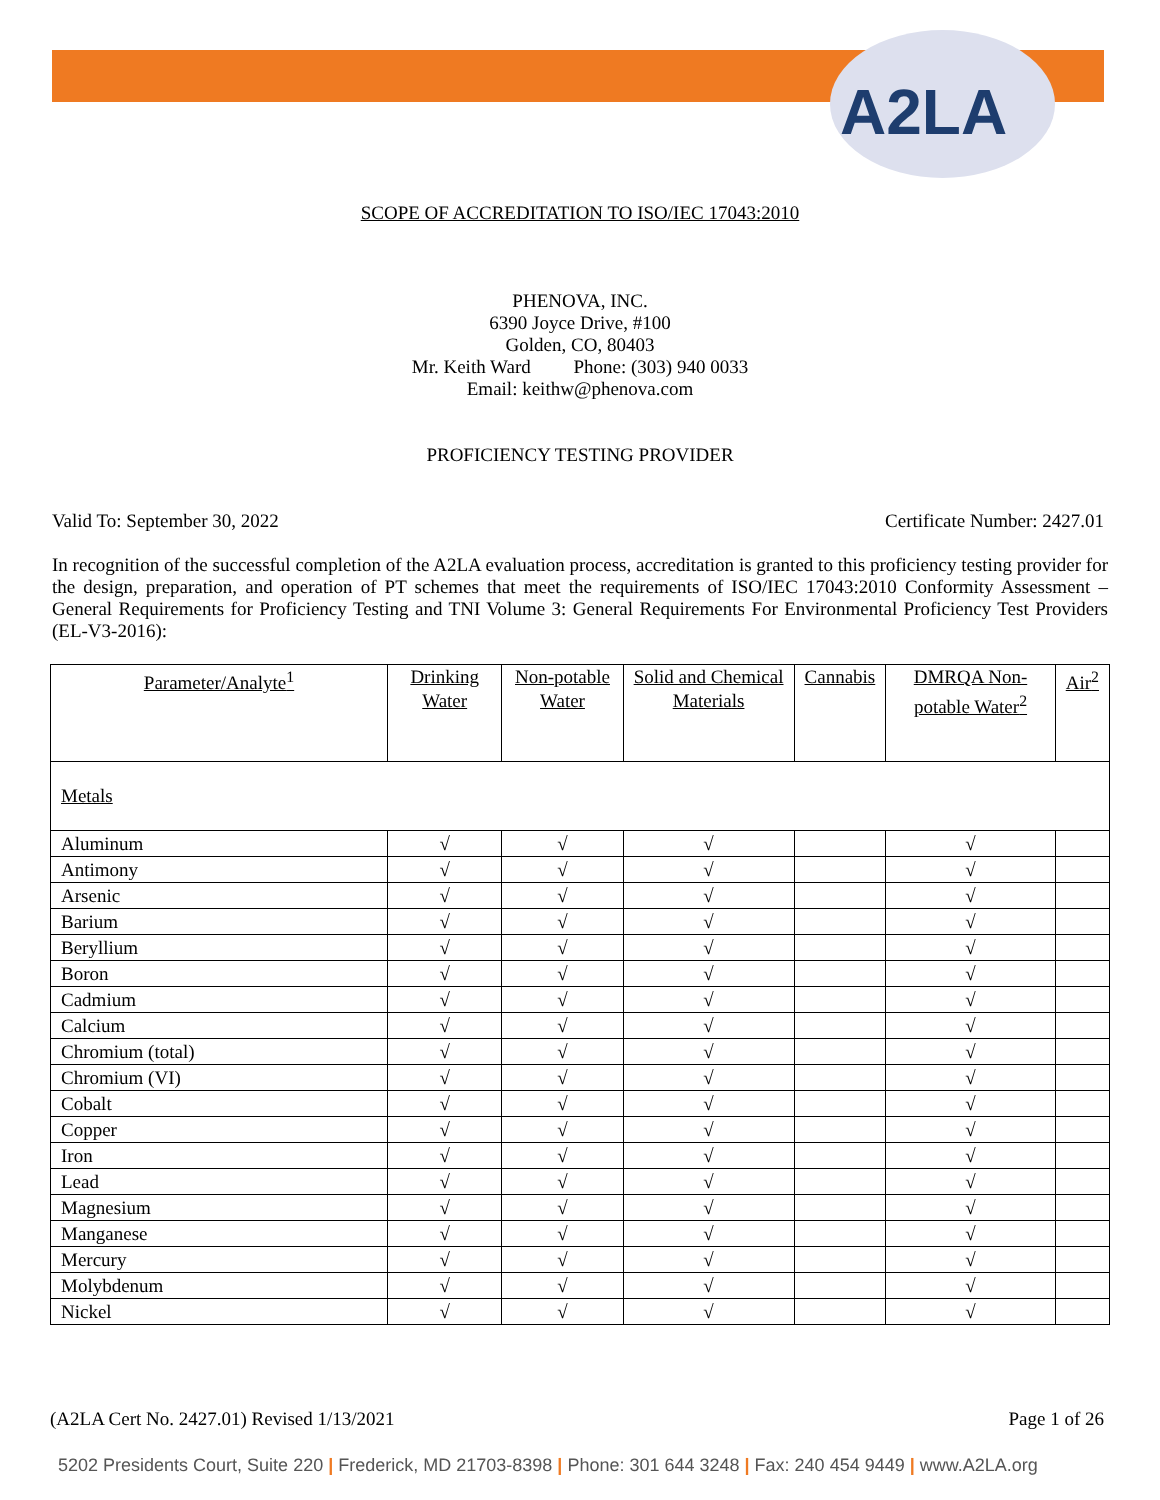A2LA
SCOPE OF ACCREDITATION TO ISO/IEC 17043:2010
PHENOVA, INC.
6390 Joyce Drive, #100
Golden, CO, 80403
Mr. Keith Ward Phone: (303) 940 0033
Email: keithw@phenova.com
PROFICIENCY TESTING PROVIDER
Valid To: September 30, 2022 Certificate Number: 2427.01
In recognition of the successful completion of the A2LA evaluation process, accreditation is granted to this proficiency testing provider for the design, preparation, and operation of PT schemes that meet the requirements of ISO/IEC 17043:2010 Conformity Assessment – General Requirements for Proficiency Testing and TNI Volume 3: General Requirements For Environmental Proficiency Test Providers (EL-V3-2016):
| Parameter/Analyte<sup>1</sup> | Drinking Water | Non-potable Water | Solid and Chemical Materials | Cannabis | DMRQA Non-potable Water<sup>2</sup> | Air<sup>2</sup> |
| --- | --- | --- | --- | --- | --- | --- |
| Metals | | | | | | |
| Aluminum | √ | √ | √ | | √ | |
| Antimony | √ | √ | √ | | √ | |
| Arsenic | √ | √ | √ | | √ | |
| Barium | √ | √ | √ | | √ | |
| Beryllium | √ | √ | √ | | √ | |
| Boron | √ | √ | √ | | √ | |
| Cadmium | √ | √ | √ | | √ | |
| Calcium | √ | √ | √ | | √ | |
| Chromium (total) | √ | √ | √ | | √ | |
| Chromium (VI) | √ | √ | √ | | √ | |
| Cobalt | √ | √ | √ | | √ | |
| Copper | √ | √ | √ | | √ | |
| Iron | √ | √ | √ | | √ | |
| Lead | √ | √ | √ | | √ | |
| Magnesium | √ | √ | √ | | √ | |
| Manganese | √ | √ | √ | | √ | |
| Mercury | √ | √ | √ | | √ | |
| Molybdenum | √ | √ | √ | | √ | |
| Nickel | √ | √ | √ | | √ | |
(A2LA Cert No. 2427.01) Revised 1/13/2021 Page 1 of 26
5202 Presidents Court, Suite 220 | Frederick, MD 21703-8398 | Phone: 301 644 3248 | Fax: 240 454 9449 | www.A2LA.org